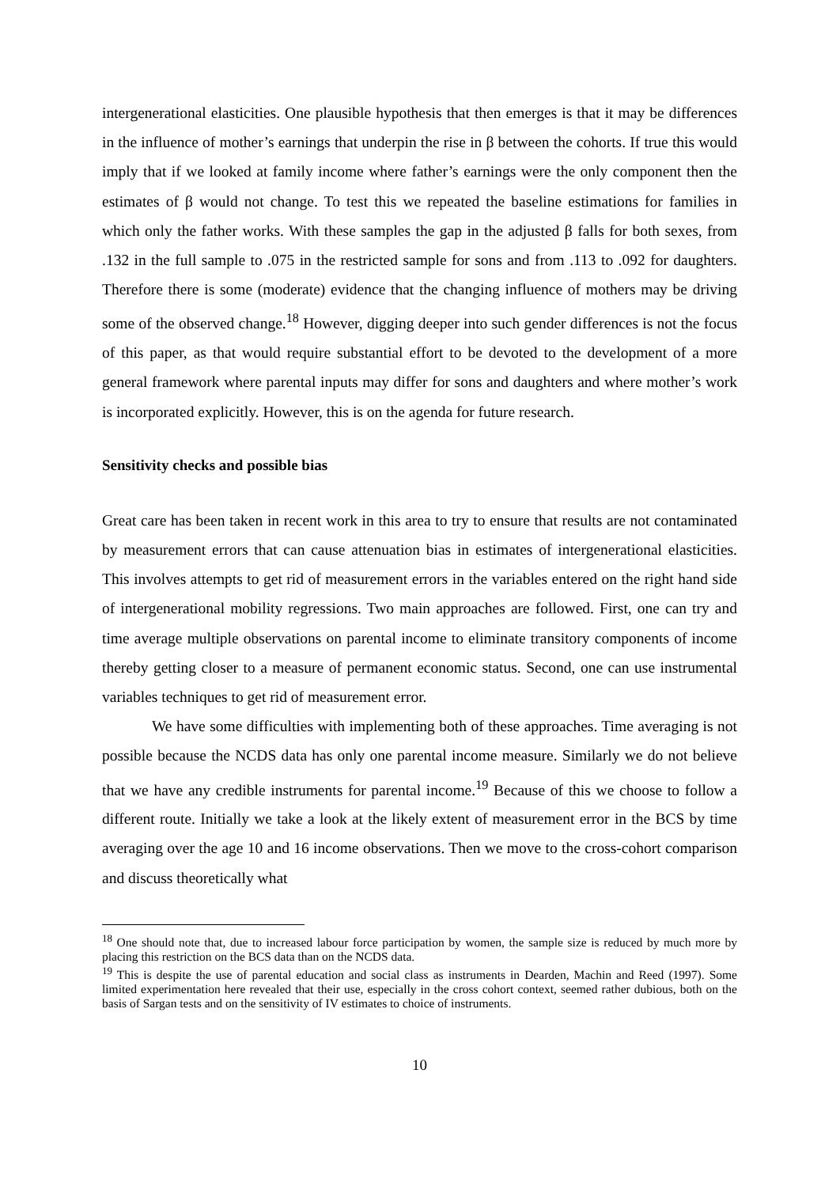intergenerational elasticities. One plausible hypothesis that then emerges is that it may be differences in the influence of mother’s earnings that underpin the rise in β between the cohorts. If true this would imply that if we looked at family income where father’s earnings were the only component then the estimates of β would not change. To test this we repeated the baseline estimations for families in which only the father works. With these samples the gap in the adjusted β falls for both sexes, from .132 in the full sample to .075 in the restricted sample for sons and from .113 to .092 for daughters. Therefore there is some (moderate) evidence that the changing influence of mothers may be driving some of the observed change.<sup>18</sup> However, digging deeper into such gender differences is not the focus of this paper, as that would require substantial effort to be devoted to the development of a more general framework where parental inputs may differ for sons and daughters and where mother’s work is incorporated explicitly. However, this is on the agenda for future research.
Sensitivity checks and possible bias
Great care has been taken in recent work in this area to try to ensure that results are not contaminated by measurement errors that can cause attenuation bias in estimates of intergenerational elasticities. This involves attempts to get rid of measurement errors in the variables entered on the right hand side of intergenerational mobility regressions. Two main approaches are followed. First, one can try and time average multiple observations on parental income to eliminate transitory components of income thereby getting closer to a measure of permanent economic status. Second, one can use instrumental variables techniques to get rid of measurement error.
We have some difficulties with implementing both of these approaches. Time averaging is not possible because the NCDS data has only one parental income measure. Similarly we do not believe that we have any credible instruments for parental income.<sup>19</sup> Because of this we choose to follow a different route. Initially we take a look at the likely extent of measurement error in the BCS by time averaging over the age 10 and 16 income observations. Then we move to the cross-cohort comparison and discuss theoretically what
<sup>18</sup> One should note that, due to increased labour force participation by women, the sample size is reduced by much more by placing this restriction on the BCS data than on the NCDS data.
<sup>19</sup> This is despite the use of parental education and social class as instruments in Dearden, Machin and Reed (1997). Some limited experimentation here revealed that their use, especially in the cross cohort context, seemed rather dubious, both on the basis of Sargan tests and on the sensitivity of IV estimates to choice of instruments.
10